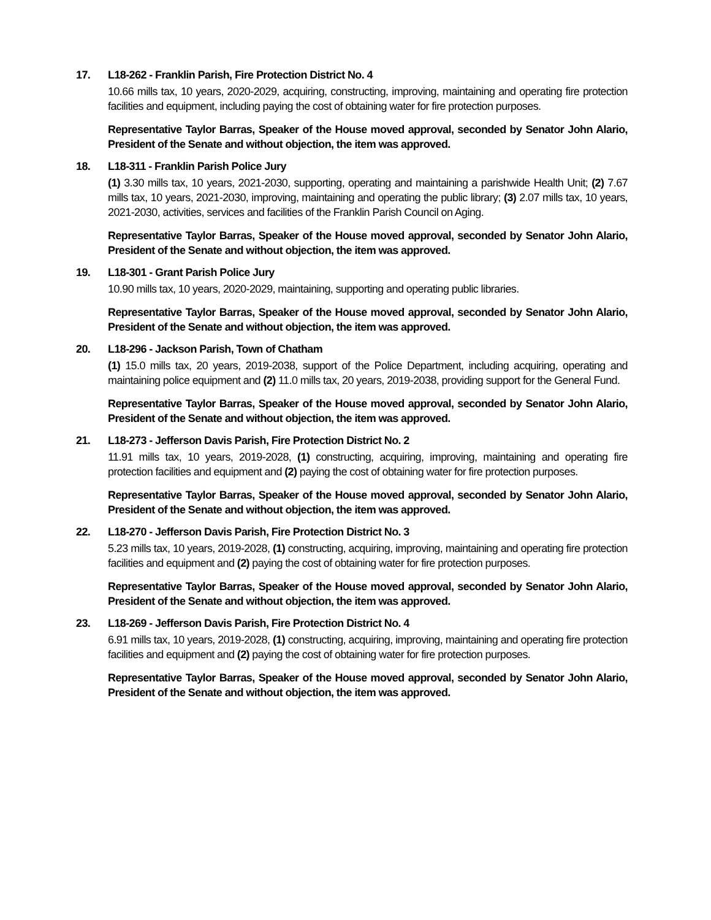17. L18-262 - Franklin Parish, Fire Protection District No. 4
10.66 mills tax, 10 years, 2020-2029, acquiring, constructing, improving, maintaining and operating fire protection facilities and equipment, including paying the cost of obtaining water for fire protection purposes.
Representative Taylor Barras, Speaker of the House moved approval, seconded by Senator John Alario, President of the Senate and without objection, the item was approved.
18. L18-311 - Franklin Parish Police Jury
(1) 3.30 mills tax, 10 years, 2021-2030, supporting, operating and maintaining a parishwide Health Unit; (2) 7.67 mills tax, 10 years, 2021-2030, improving, maintaining and operating the public library; (3) 2.07 mills tax, 10 years, 2021-2030, activities, services and facilities of the Franklin Parish Council on Aging.
Representative Taylor Barras, Speaker of the House moved approval, seconded by Senator John Alario, President of the Senate and without objection, the item was approved.
19. L18-301 - Grant Parish Police Jury
10.90 mills tax, 10 years, 2020-2029, maintaining, supporting and operating public libraries.
Representative Taylor Barras, Speaker of the House moved approval, seconded by Senator John Alario, President of the Senate and without objection, the item was approved.
20. L18-296 - Jackson Parish, Town of Chatham
(1) 15.0 mills tax, 20 years, 2019-2038, support of the Police Department, including acquiring, operating and maintaining police equipment and (2) 11.0 mills tax, 20 years, 2019-2038, providing support for the General Fund.
Representative Taylor Barras, Speaker of the House moved approval, seconded by Senator John Alario, President of the Senate and without objection, the item was approved.
21. L18-273 - Jefferson Davis Parish, Fire Protection District No. 2
11.91 mills tax, 10 years, 2019-2028, (1) constructing, acquiring, improving, maintaining and operating fire protection facilities and equipment and (2) paying the cost of obtaining water for fire protection purposes.
Representative Taylor Barras, Speaker of the House moved approval, seconded by Senator John Alario, President of the Senate and without objection, the item was approved.
22. L18-270 - Jefferson Davis Parish, Fire Protection District No. 3
5.23 mills tax, 10 years, 2019-2028, (1) constructing, acquiring, improving, maintaining and operating fire protection facilities and equipment and (2) paying the cost of obtaining water for fire protection purposes.
Representative Taylor Barras, Speaker of the House moved approval, seconded by Senator John Alario, President of the Senate and without objection, the item was approved.
23. L18-269 - Jefferson Davis Parish, Fire Protection District No. 4
6.91 mills tax, 10 years, 2019-2028, (1) constructing, acquiring, improving, maintaining and operating fire protection facilities and equipment and (2) paying the cost of obtaining water for fire protection purposes.
Representative Taylor Barras, Speaker of the House moved approval, seconded by Senator John Alario, President of the Senate and without objection, the item was approved.